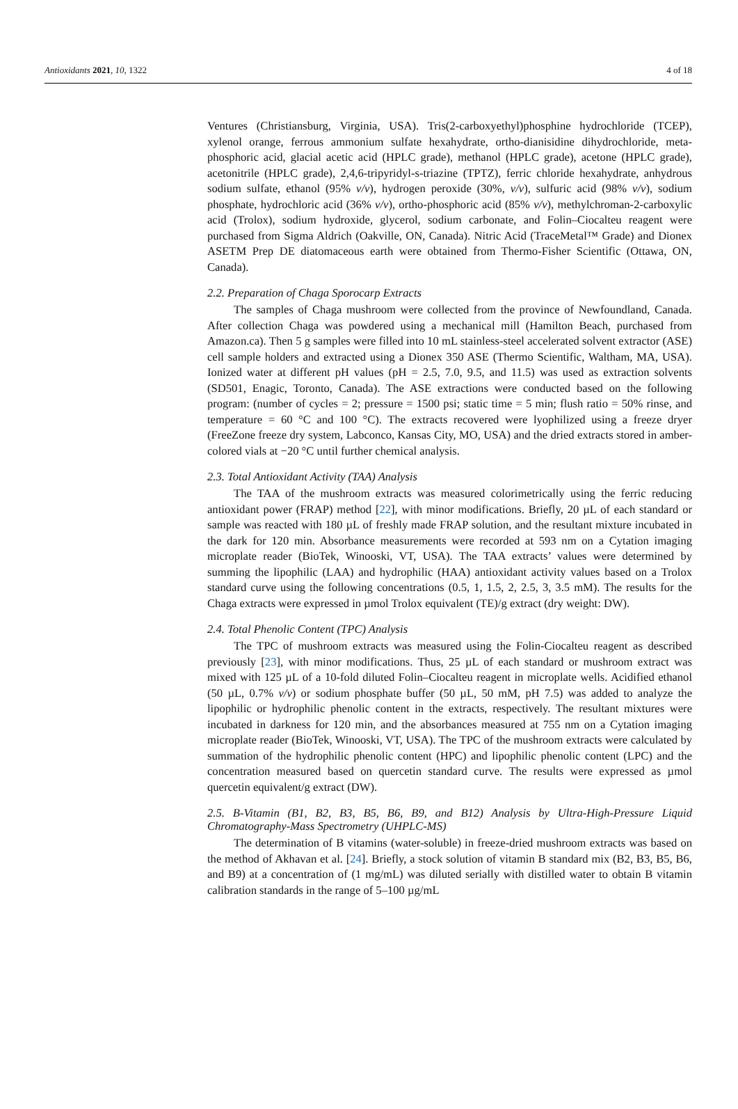Antioxidants 2021, 10, 1322 4 of 18
Ventures (Christiansburg, Virginia, USA). Tris(2-carboxyethyl)phosphine hydrochloride (TCEP), xylenol orange, ferrous ammonium sulfate hexahydrate, ortho-dianisidine dihydrochloride, meta-phosphoric acid, glacial acetic acid (HPLC grade), methanol (HPLC grade), acetone (HPLC grade), acetonitrile (HPLC grade), 2,4,6-tripyridyl-s-triazine (TPTZ), ferric chloride hexahydrate, anhydrous sodium sulfate, ethanol (95% v/v), hydrogen peroxide (30%, v/v), sulfuric acid (98% v/v), sodium phosphate, hydrochloric acid (36% v/v), ortho-phosphoric acid (85% v/v), methylchroman-2-carboxylic acid (Trolox), sodium hydroxide, glycerol, sodium carbonate, and Folin–Ciocalteu reagent were purchased from Sigma Aldrich (Oakville, ON, Canada). Nitric Acid (TraceMetal™ Grade) and Dionex ASETM Prep DE diatomaceous earth were obtained from Thermo-Fisher Scientific (Ottawa, ON, Canada).
2.2. Preparation of Chaga Sporocarp Extracts
The samples of Chaga mushroom were collected from the province of Newfoundland, Canada. After collection Chaga was powdered using a mechanical mill (Hamilton Beach, purchased from Amazon.ca). Then 5 g samples were filled into 10 mL stainless-steel accelerated solvent extractor (ASE) cell sample holders and extracted using a Dionex 350 ASE (Thermo Scientific, Waltham, MA, USA). Ionized water at different pH values (pH = 2.5, 7.0, 9.5, and 11.5) was used as extraction solvents (SD501, Enagic, Toronto, Canada). The ASE extractions were conducted based on the following program: (number of cycles = 2; pressure = 1500 psi; static time = 5 min; flush ratio = 50% rinse, and temperature = 60 °C and 100 °C). The extracts recovered were lyophilized using a freeze dryer (FreeZone freeze dry system, Labconco, Kansas City, MO, USA) and the dried extracts stored in amber-colored vials at −20 °C until further chemical analysis.
2.3. Total Antioxidant Activity (TAA) Analysis
The TAA of the mushroom extracts was measured colorimetrically using the ferric reducing antioxidant power (FRAP) method [22], with minor modifications. Briefly, 20 µL of each standard or sample was reacted with 180 µL of freshly made FRAP solution, and the resultant mixture incubated in the dark for 120 min. Absorbance measurements were recorded at 593 nm on a Cytation imaging microplate reader (BioTek, Winooski, VT, USA). The TAA extracts’ values were determined by summing the lipophilic (LAA) and hydrophilic (HAA) antioxidant activity values based on a Trolox standard curve using the following concentrations (0.5, 1, 1.5, 2, 2.5, 3, 3.5 mM). The results for the Chaga extracts were expressed in µmol Trolox equivalent (TE)/g extract (dry weight: DW).
2.4. Total Phenolic Content (TPC) Analysis
The TPC of mushroom extracts was measured using the Folin-Ciocalteu reagent as described previously [23], with minor modifications. Thus, 25 µL of each standard or mushroom extract was mixed with 125 µL of a 10-fold diluted Folin–Ciocalteu reagent in microplate wells. Acidified ethanol (50 µL, 0.7% v/v) or sodium phosphate buffer (50 µL, 50 mM, pH 7.5) was added to analyze the lipophilic or hydrophilic phenolic content in the extracts, respectively. The resultant mixtures were incubated in darkness for 120 min, and the absorbances measured at 755 nm on a Cytation imaging microplate reader (BioTek, Winooski, VT, USA). The TPC of the mushroom extracts were calculated by summation of the hydrophilic phenolic content (HPC) and lipophilic phenolic content (LPC) and the concentration measured based on quercetin standard curve. The results were expressed as µmol quercetin equivalent/g extract (DW).
2.5. B-Vitamin (B1, B2, B3, B5, B6, B9, and B12) Analysis by Ultra-High-Pressure Liquid Chromatography-Mass Spectrometry (UHPLC-MS)
The determination of B vitamins (water-soluble) in freeze-dried mushroom extracts was based on the method of Akhavan et al. [24]. Briefly, a stock solution of vitamin B standard mix (B2, B3, B5, B6, and B9) at a concentration of (1 mg/mL) was diluted serially with distilled water to obtain B vitamin calibration standards in the range of 5–100 µg/mL